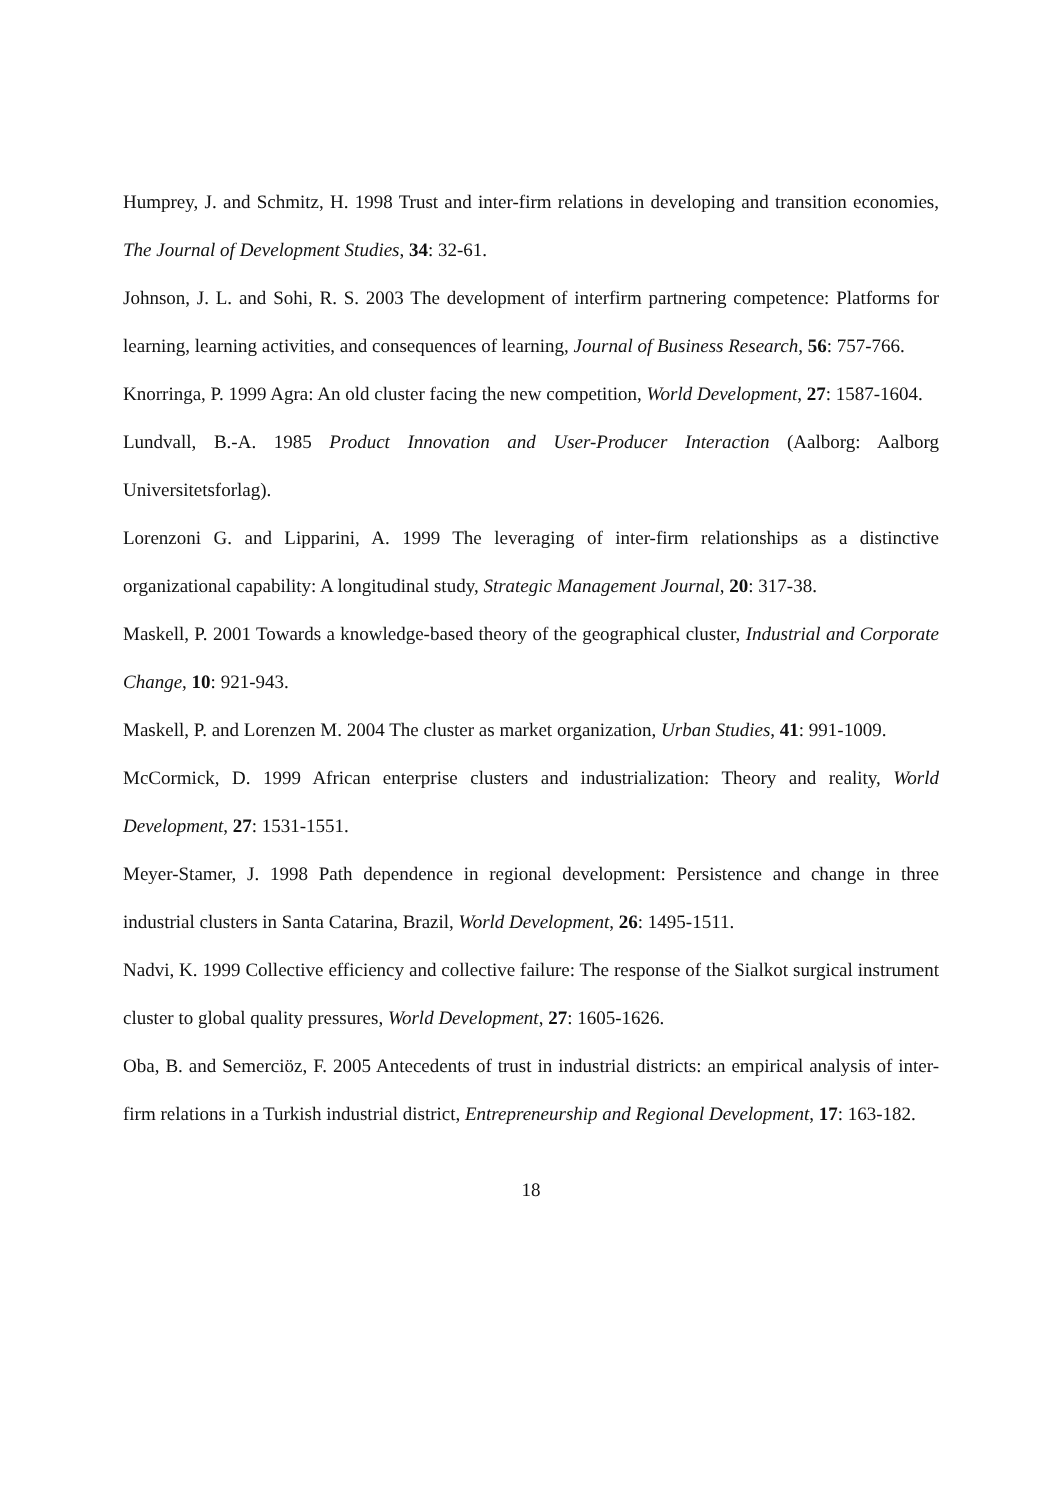Humprey, J. and Schmitz, H. 1998 Trust and inter-firm relations in developing and transition economies, The Journal of Development Studies, 34: 32-61.
Johnson, J. L. and Sohi, R. S. 2003 The development of interfirm partnering competence: Platforms for learning, learning activities, and consequences of learning, Journal of Business Research, 56: 757-766.
Knorringa, P. 1999 Agra: An old cluster facing the new competition, World Development, 27: 1587-1604.
Lundvall, B.-A. 1985 Product Innovation and User-Producer Interaction (Aalborg: Aalborg Universitetsforlag).
Lorenzoni G. and Lipparini, A. 1999 The leveraging of inter-firm relationships as a distinctive organizational capability: A longitudinal study, Strategic Management Journal, 20: 317-38.
Maskell, P. 2001 Towards a knowledge-based theory of the geographical cluster, Industrial and Corporate Change, 10: 921-943.
Maskell, P. and Lorenzen M. 2004 The cluster as market organization, Urban Studies, 41: 991-1009.
McCormick, D. 1999 African enterprise clusters and industrialization: Theory and reality, World Development, 27: 1531-1551.
Meyer-Stamer, J. 1998 Path dependence in regional development: Persistence and change in three industrial clusters in Santa Catarina, Brazil, World Development, 26: 1495-1511.
Nadvi, K. 1999 Collective efficiency and collective failure: The response of the Sialkot surgical instrument cluster to global quality pressures, World Development, 27: 1605-1626.
Oba, B. and Semerciöz, F. 2005 Antecedents of trust in industrial districts: an empirical analysis of inter-firm relations in a Turkish industrial district, Entrepreneurship and Regional Development, 17: 163-182.
18